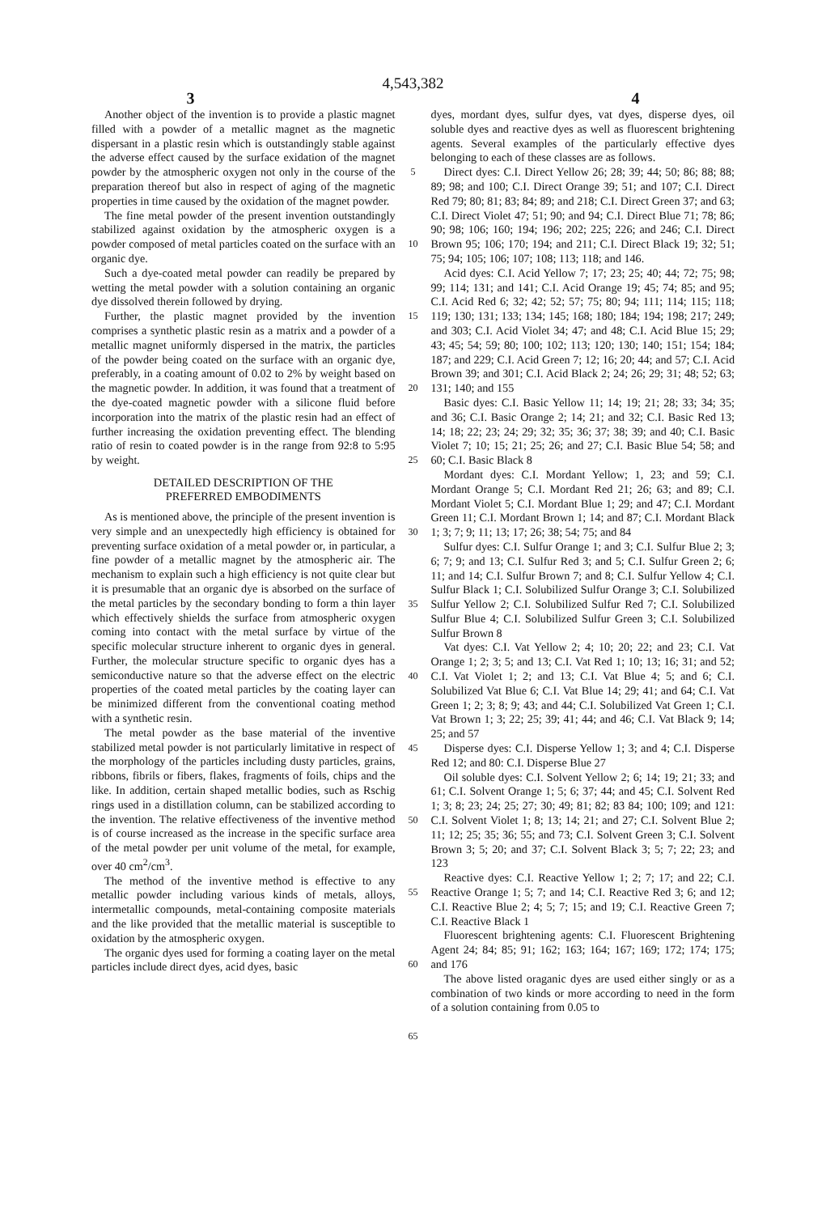4,543,382
3 4
Another object of the invention is to provide a plastic magnet filled with a powder of a metallic magnet as the magnetic dispersant in a plastic resin which is outstandingly stable against the adverse effect caused by the surface exidation of the magnet powder by the atmospheric oxygen not only in the course of the preparation thereof but also in respect of aging of the magnetic properties in time caused by the oxidation of the magnet powder.
The fine metal powder of the present invention outstandingly stabilized against oxidation by the atmospheric oxygen is a powder composed of metal particles coated on the surface with an organic dye.
Such a dye-coated metal powder can readily be prepared by wetting the metal powder with a solution containing an organic dye dissolved therein followed by drying.
Further, the plastic magnet provided by the invention comprises a synthetic plastic resin as a matrix and a powder of a metallic magnet uniformly dispersed in the matrix, the particles of the powder being coated on the surface with an organic dye, preferably, in a coating amount of 0.02 to 2% by weight based on the magnetic powder. In addition, it was found that a treatment of the dye-coated magnetic powder with a silicone fluid before incorporation into the matrix of the plastic resin had an effect of further increasing the oxidation preventing effect. The blending ratio of resin to coated powder is in the range from 92:8 to 5:95 by weight.
DETAILED DESCRIPTION OF THE
PREFERRED EMBODIMENTS
As is mentioned above, the principle of the present invention is very simple and an unexpectedly high efficiency is obtained for preventing surface oxidation of a metal powder or, in particular, a fine powder of a metallic magnet by the atmospheric air. The mechanism to explain such a high efficiency is not quite clear but it is presumable that an organic dye is absorbed on the surface of the metal particles by the secondary bonding to form a thin layer which effectively shields the surface from atmospheric oxygen coming into contact with the metal surface by virtue of the specific molecular structure inherent to organic dyes in general. Further, the molecular structure specific to organic dyes has a semiconductive nature so that the adverse effect on the electric properties of the coated metal particles by the coating layer can be minimized different from the conventional coating method with a synthetic resin.
The metal powder as the base material of the inventive stabilized metal powder is not particularly limitative in respect of the morphology of the particles including dusty particles, grains, ribbons, fibrils or fibers, flakes, fragments of foils, chips and the like. In addition, certain shaped metallic bodies, such as Rschig rings used in a distillation column, can be stabilized according to the invention. The relative effectiveness of the inventive method is of course increased as the increase in the specific surface area of the metal powder per unit volume of the metal, for example, over 40 cm<sup>2</sup>/cm<sup>3</sup>.
The method of the inventive method is effective to any metallic powder including various kinds of metals, alloys, intermetallic compounds, metal-containing composite materials and the like provided that the metallic material is susceptible to oxidation by the atmospheric oxygen.
The organic dyes used for forming a coating layer on the metal particles include direct dyes, acid dyes, basic
5
10
15
20
25
30
35
40
45
50
55
60
65
dyes, mordant dyes, sulfur dyes, vat dyes, disperse dyes, oil soluble dyes and reactive dyes as well as fluorescent brightening agents. Several examples of the particularly effective dyes belonging to each of these classes are as follows.
Direct dyes: C.I. Direct Yellow 26; 28; 39; 44; 50; 86; 88; 88; 89; 98; and 100; C.I. Direct Orange 39; 51; and 107; C.I. Direct Red 79; 80; 81; 83; 84; 89; and 218; C.I. Direct Green 37; and 63; C.I. Direct Violet 47; 51; 90; and 94; C.I. Direct Blue 71; 78; 86; 90; 98; 106; 160; 194; 196; 202; 225; 226; and 246; C.I. Direct Brown 95; 106; 170; 194; and 211; C.I. Direct Black 19; 32; 51; 75; 94; 105; 106; 107; 108; 113; 118; and 146.
Acid dyes: C.I. Acid Yellow 7; 17; 23; 25; 40; 44; 72; 75; 98; 99; 114; 131; and 141; C.I. Acid Orange 19; 45; 74; 85; and 95; C.I. Acid Red 6; 32; 42; 52; 57; 75; 80; 94; 111; 114; 115; 118; 119; 130; 131; 133; 134; 145; 168; 180; 184; 194; 198; 217; 249; and 303; C.I. Acid Violet 34; 47; and 48; C.I. Acid Blue 15; 29; 43; 45; 54; 59; 80; 100; 102; 113; 120; 130; 140; 151; 154; 184; 187; and 229; C.I. Acid Green 7; 12; 16; 20; 44; and 57; C.I. Acid Brown 39; and 301; C.I. Acid Black 2; 24; 26; 29; 31; 48; 52; 63; 131; 140; and 155
Basic dyes: C.I. Basic Yellow 11; 14; 19; 21; 28; 33; 34; 35; and 36; C.I. Basic Orange 2; 14; 21; and 32; C.I. Basic Red 13; 14; 18; 22; 23; 24; 29; 32; 35; 36; 37; 38; 39; and 40; C.I. Basic Violet 7; 10; 15; 21; 25; 26; and 27; C.I. Basic Blue 54; 58; and 60; C.I. Basic Black 8
Mordant dyes: C.I. Mordant Yellow; 1, 23; and 59; C.I. Mordant Orange 5; C.I. Mordant Red 21; 26; 63; and 89; C.I. Mordant Violet 5; C.I. Mordant Blue 1; 29; and 47; C.I. Mordant Green 11; C.I. Mordant Brown 1; 14; and 87; C.I. Mordant Black 1; 3; 7; 9; 11; 13; 17; 26; 38; 54; 75; and 84
Sulfur dyes: C.I. Sulfur Orange 1; and 3; C.I. Sulfur Blue 2; 3; 6; 7; 9; and 13; C.I. Sulfur Red 3; and 5; C.I. Sulfur Green 2; 6; 11; and 14; C.I. Sulfur Brown 7; and 8; C.I. Sulfur Yellow 4; C.I. Sulfur Black 1; C.I. Solubilized Sulfur Orange 3; C.I. Solubilized Sulfur Yellow 2; C.I. Solubilized Sulfur Red 7; C.I. Solubilized Sulfur Blue 4; C.I. Solubilized Sulfur Green 3; C.I. Solubilized Sulfur Brown 8
Vat dyes: C.I. Vat Yellow 2; 4; 10; 20; 22; and 23; C.I. Vat Orange 1; 2; 3; 5; and 13; C.I. Vat Red 1; 10; 13; 16; 31; and 52; C.I. Vat Violet 1; 2; and 13; C.I. Vat Blue 4; 5; and 6; C.I. Solubilized Vat Blue 6; C.I. Vat Blue 14; 29; 41; and 64; C.I. Vat Green 1; 2; 3; 8; 9; 43; and 44; C.I. Solubilized Vat Green 1; C.I. Vat Brown 1; 3; 22; 25; 39; 41; 44; and 46; C.I. Vat Black 9; 14; 25; and 57
Disperse dyes: C.I. Disperse Yellow 1; 3; and 4; C.I. Disperse Red 12; and 80: C.I. Disperse Blue 27
Oil soluble dyes: C.I. Solvent Yellow 2; 6; 14; 19; 21; 33; and 61; C.I. Solvent Orange 1; 5; 6; 37; 44; and 45; C.I. Solvent Red 1; 3; 8; 23; 24; 25; 27; 30; 49; 81; 82; 83 84; 100; 109; and 121: C.I. Solvent Violet 1; 8; 13; 14; 21; and 27; C.I. Solvent Blue 2; 11; 12; 25; 35; 36; 55; and 73; C.I. Solvent Green 3; C.I. Solvent Brown 3; 5; 20; and 37; C.I. Solvent Black 3; 5; 7; 22; 23; and 123
Reactive dyes: C.I. Reactive Yellow 1; 2; 7; 17; and 22; C.I. Reactive Orange 1; 5; 7; and 14; C.I. Reactive Red 3; 6; and 12; C.I. Reactive Blue 2; 4; 5; 7; 15; and 19; C.I. Reactive Green 7; C.I. Reactive Black 1
Fluorescent brightening agents: C.I. Fluorescent Brightening Agent 24; 84; 85; 91; 162; 163; 164; 167; 169; 172; 174; 175; and 176
The above listed oraganic dyes are used either singly or as a combination of two kinds or more according to need in the form of a solution containing from 0.05 to